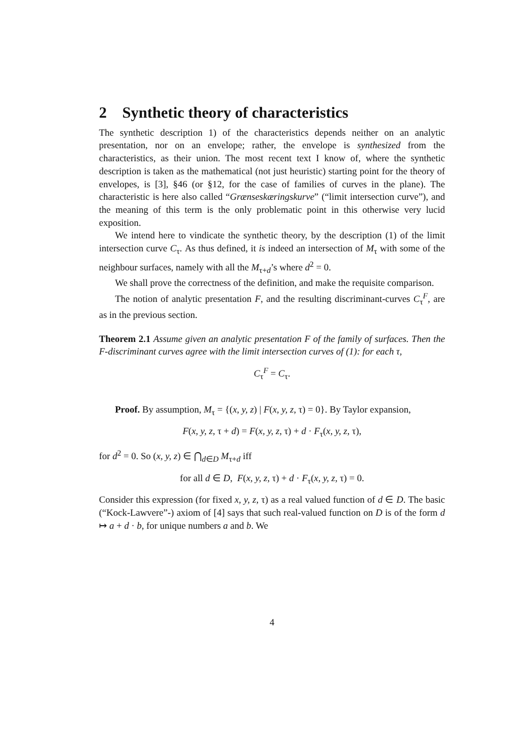2 Synthetic theory of characteristics
The synthetic description 1) of the characteristics depends neither on an analytic presentation, nor on an envelope; rather, the envelope is synthesized from the characteristics, as their union. The most recent text I know of, where the synthetic description is taken as the mathematical (not just heuristic) starting point for the theory of envelopes, is [3], §46 (or §12, for the case of families of curves in the plane). The characteristic is here also called “Grænseskæringskurve” (“limit intersection curve”), and the meaning of this term is the only problematic point in this otherwise very lucid exposition.
We intend here to vindicate the synthetic theory, by the description (1) of the limit intersection curve C<sub>τ</sub>. As thus defined, it is indeed an intersection of M<sub>τ</sub> with some of the neighbour surfaces, namely with all the M<sub>τ+d</sub>’s where d<sup>2</sup> = 0.
We shall prove the correctness of the definition, and make the requisite comparison.
The notion of analytic presentation F, and the resulting discriminant-curves C<sub>τ</sub><sup>F</sup>, are as in the previous section.
Theorem 2.1 Assume given an analytic presentation F of the family of surfaces. Then the F-discriminant curves agree with the limit intersection curves of (1): for each τ,
C<sub>τ</sub><sup>F</sup> = C<sub>τ</sub>.
Proof. By assumption, M<sub>τ</sub> = {(x, y, z) | F(x, y, z, τ) = 0}. By Taylor expansion,
F(x, y, z, τ + d) = F(x, y, z, τ) + d · F<sub>τ</sub>(x, y, z, τ),
for d<sup>2</sup> = 0. So (x, y, z) ∈ ⋂<sub>d∈D</sub> M<sub>τ+d</sub> iff
for all d ∈ D, F(x, y, z, τ) + d · F<sub>τ</sub>(x, y, z, τ) = 0.
Consider this expression (for fixed x, y, z, τ) as a real valued function of d ∈ D. The basic (“Kock-Lawvere”-) axiom of [4] says that such real-valued function on D is of the form d ↦ a + d · b, for unique numbers a and b. We
4